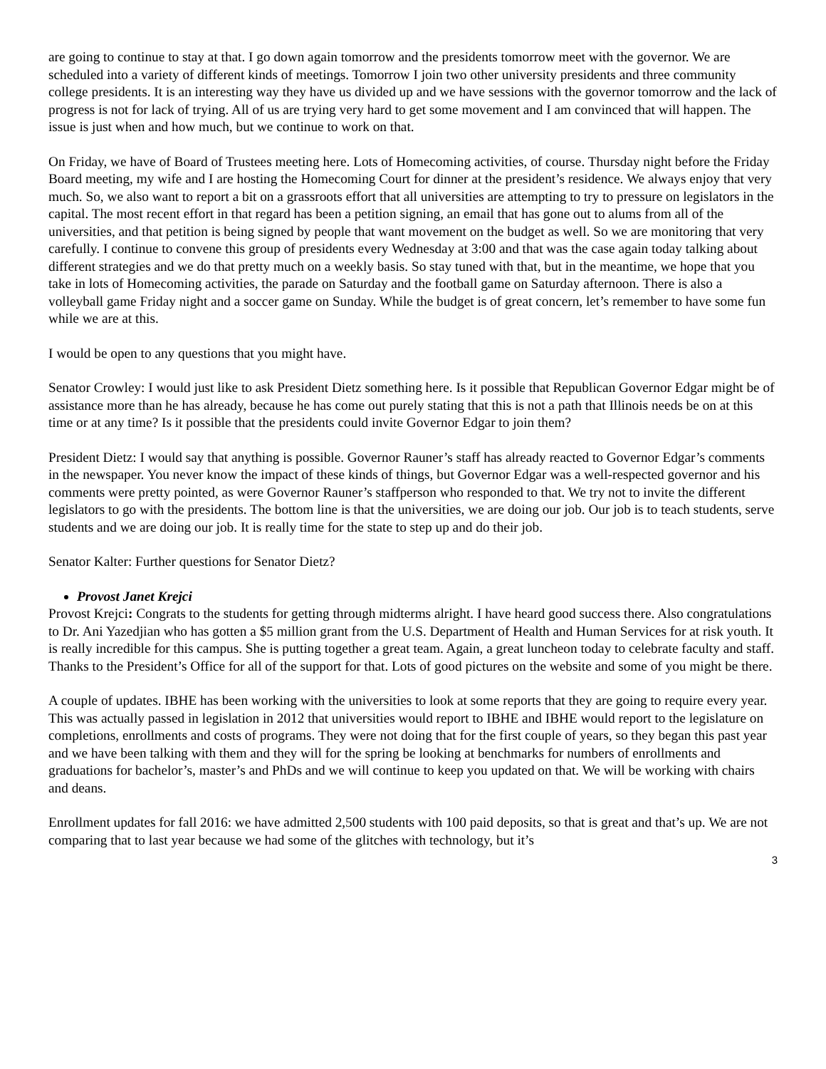are going to continue to stay at that. I go down again tomorrow and the presidents tomorrow meet with the governor. We are scheduled into a variety of different kinds of meetings. Tomorrow I join two other university presidents and three community college presidents. It is an interesting way they have us divided up and we have sessions with the governor tomorrow and the lack of progress is not for lack of trying. All of us are trying very hard to get some movement and I am convinced that will happen. The issue is just when and how much, but we continue to work on that.
On Friday, we have of Board of Trustees meeting here. Lots of Homecoming activities, of course. Thursday night before the Friday Board meeting, my wife and I are hosting the Homecoming Court for dinner at the president’s residence. We always enjoy that very much. So, we also want to report a bit on a grassroots effort that all universities are attempting to try to pressure on legislators in the capital. The most recent effort in that regard has been a petition signing, an email that has gone out to alums from all of the universities, and that petition is being signed by people that want movement on the budget as well. So we are monitoring that very carefully. I continue to convene this group of presidents every Wednesday at 3:00 and that was the case again today talking about different strategies and we do that pretty much on a weekly basis. So stay tuned with that, but in the meantime, we hope that you take in lots of Homecoming activities, the parade on Saturday and the football game on Saturday afternoon. There is also a volleyball game Friday night and a soccer game on Sunday. While the budget is of great concern, let’s remember to have some fun while we are at this.
I would be open to any questions that you might have.
Senator Crowley: I would just like to ask President Dietz something here. Is it possible that Republican Governor Edgar might be of assistance more than he has already, because he has come out purely stating that this is not a path that Illinois needs be on at this time or at any time? Is it possible that the presidents could invite Governor Edgar to join them?
President Dietz: I would say that anything is possible. Governor Rauner’s staff has already reacted to Governor Edgar’s comments in the newspaper. You never know the impact of these kinds of things, but Governor Edgar was a well-respected governor and his comments were pretty pointed, as were Governor Rauner’s staffperson who responded to that. We try not to invite the different legislators to go with the presidents. The bottom line is that the universities, we are doing our job. Our job is to teach students, serve students and we are doing our job. It is really time for the state to step up and do their job.
Senator Kalter: Further questions for Senator Dietz?
Provost Janet Krejci
Provost Krejci: Congrats to the students for getting through midterms alright. I have heard good success there. Also congratulations to Dr. Ani Yazedjian who has gotten a $5 million grant from the U.S. Department of Health and Human Services for at risk youth. It is really incredible for this campus. She is putting together a great team. Again, a great luncheon today to celebrate faculty and staff. Thanks to the President’s Office for all of the support for that. Lots of good pictures on the website and some of you might be there.
A couple of updates. IBHE has been working with the universities to look at some reports that they are going to require every year. This was actually passed in legislation in 2012 that universities would report to IBHE and IBHE would report to the legislature on completions, enrollments and costs of programs. They were not doing that for the first couple of years, so they began this past year and we have been talking with them and they will for the spring be looking at benchmarks for numbers of enrollments and graduations for bachelor’s, master’s and PhDs and we will continue to keep you updated on that. We will be working with chairs and deans.
Enrollment updates for fall 2016: we have admitted 2,500 students with 100 paid deposits, so that is great and that’s up. We are not comparing that to last year because we had some of the glitches with technology, but it’s
3